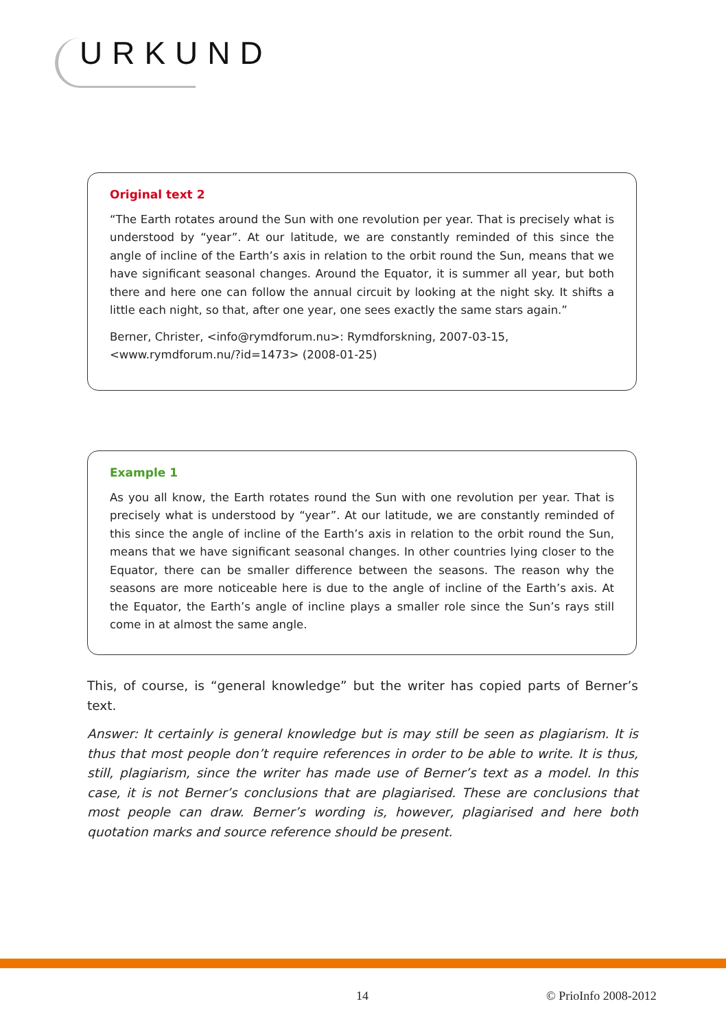URKUND
Original text 2
“The Earth rotates around the Sun with one revolution per year. That is precisely what is understood by “year”. At our latitude, we are constantly reminded of this since the angle of incline of the Earth’s axis in relation to the orbit round the Sun, means that we have significant seasonal changes. Around the Equator, it is summer all year, but both there and here one can follow the annual circuit by looking at the night sky. It shifts a little each night, so that, after one year, one sees exactly the same stars again.”
Berner, Christer, <info@rymdforum.nu>: Rymdforskning, 2007-03-15, <www.rymdforum.nu/?id=1473> (2008-01-25)
Example 1
As you all know, the Earth rotates round the Sun with one revolution per year. That is precisely what is understood by “year”. At our latitude, we are constantly reminded of this since the angle of incline of the Earth’s axis in relation to the orbit round the Sun, means that we have significant seasonal changes. In other countries lying closer to the Equator, there can be smaller difference between the seasons. The reason why the seasons are more noticeable here is due to the angle of incline of the Earth’s axis. At the Equator, the Earth’s angle of incline plays a smaller role since the Sun’s rays still come in at almost the same angle.
This, of course, is “general knowledge” but the writer has copied parts of Berner’s text.
Answer: It certainly is general knowledge but is may still be seen as plagiarism. It is thus that most people don’t require references in order to be able to write. It is thus, still, plagiarism, since the writer has made use of Berner’s text as a model. In this case, it is not Berner’s conclusions that are plagiarised. These are conclusions that most people can draw. Berner’s wording is, however, plagiarised and here both quotation marks and source reference should be present.
14 © PrioInfo 2008-2012